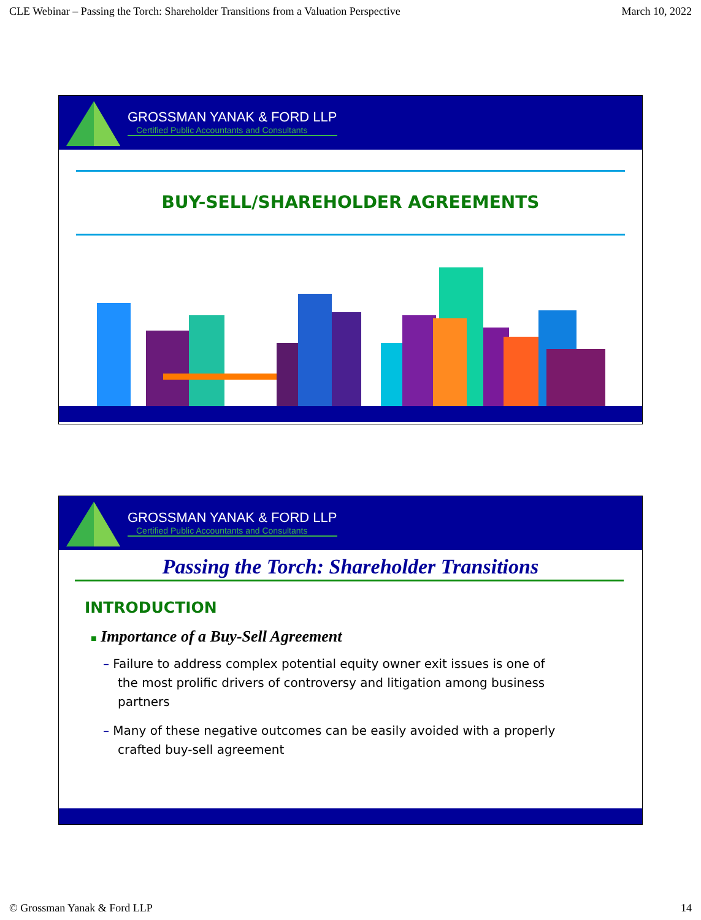CLE Webinar – Passing the Torch: Shareholder Transitions from a Valuation Perspective March 10, 2022
GROSSMAN YANAK & FORD LLP
Certified Public Accountants and Consultants
BUY-SELL/SHAREHOLDER AGREEMENTS
GROSSMAN YANAK & FORD LLP
Certified Public Accountants and Consultants
Passing the Torch: Shareholder Transitions
INTRODUCTION
■ Importance of a Buy-Sell Agreement
– Failure to address complex potential equity owner exit issues is one of the most prolific drivers of controversy and litigation among business partners
– Many of these negative outcomes can be easily avoided with a properly crafted buy-sell agreement
© Grossman Yanak & Ford LLP 14